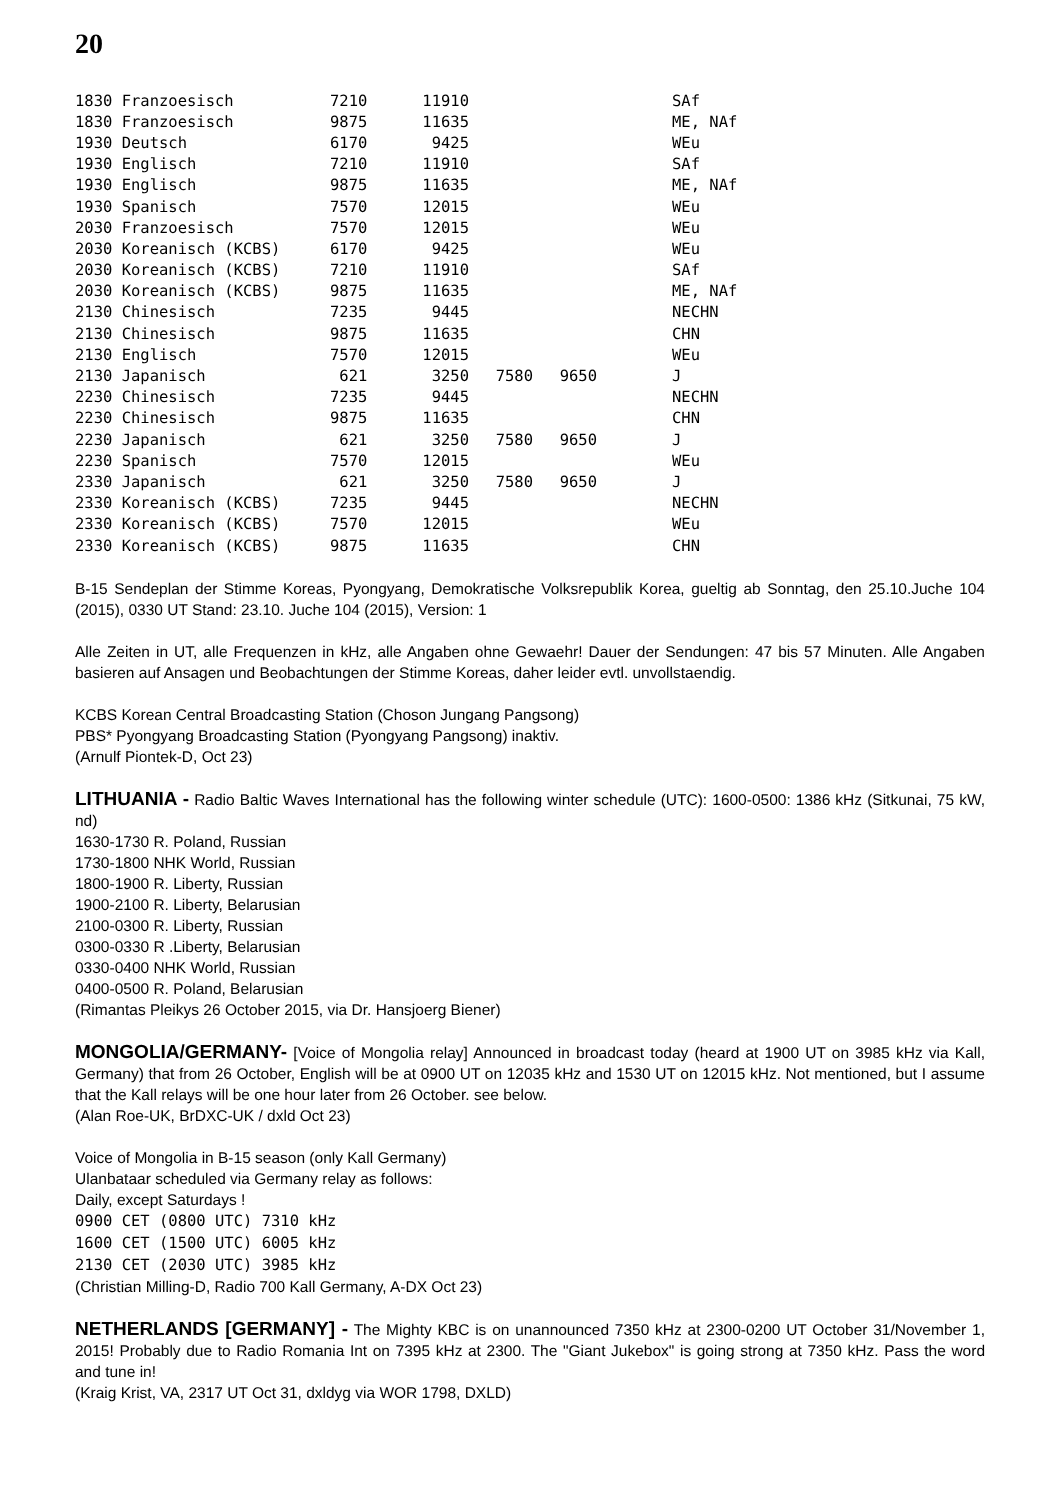20
| 1830 Franzoesisch | 7210 | 11910 | | | SAf |
| 1830 Franzoesisch | 9875 | 11635 | | | ME, NAf |
| 1930 Deutsch | 6170 | 9425 | | | WEu |
| 1930 Englisch | 7210 | 11910 | | | SAf |
| 1930 Englisch | 9875 | 11635 | | | ME, NAf |
| 1930 Spanisch | 7570 | 12015 | | | WEu |
| 2030 Franzoesisch | 7570 | 12015 | | | WEu |
| 2030 Koreanisch (KCBS) | 6170 | 9425 | | | WEu |
| 2030 Koreanisch (KCBS) | 7210 | 11910 | | | SAf |
| 2030 Koreanisch (KCBS) | 9875 | 11635 | | | ME, NAf |
| 2130 Chinesisch | 7235 | 9445 | | | NECHN |
| 2130 Chinesisch | 9875 | 11635 | | | CHN |
| 2130 Englisch | 7570 | 12015 | | | WEu |
| 2130 Japanisch | 621 | 3250 | 7580 | 9650 | J |
| 2230 Chinesisch | 7235 | 9445 | | | NECHN |
| 2230 Chinesisch | 9875 | 11635 | | | CHN |
| 2230 Japanisch | 621 | 3250 | 7580 | 9650 | J |
| 2230 Spanisch | 7570 | 12015 | | | WEu |
| 2330 Japanisch | 621 | 3250 | 7580 | 9650 | J |
| 2330 Koreanisch (KCBS) | 7235 | 9445 | | | NECHN |
| 2330 Koreanisch (KCBS) | 7570 | 12015 | | | WEu |
| 2330 Koreanisch (KCBS) | 9875 | 11635 | | | CHN |
B-15 Sendeplan der Stimme Koreas, Pyongyang, Demokratische Volksrepublik Korea, gueltig ab Sonntag, den 25.10.Juche 104 (2015), 0330 UT Stand: 23.10. Juche 104 (2015), Version: 1
Alle Zeiten in UT, alle Frequenzen in kHz, alle Angaben ohne Gewaehr! Dauer der Sendungen: 47 bis 57 Minuten. Alle Angaben basieren auf Ansagen und Beobachtungen der Stimme Koreas, daher leider evtl. unvollstaendig.
KCBS Korean Central Broadcasting Station (Choson Jungang Pangsong)
PBS* Pyongyang Broadcasting Station (Pyongyang Pangsong) inaktiv.
(Arnulf Piontek-D, Oct 23)
LITHUANIA - Radio Baltic Waves International has the following winter schedule (UTC): 1600-0500: 1386 kHz (Sitkunai, 75 kW, nd)
1630-1730 R. Poland, Russian
1730-1800 NHK World, Russian
1800-1900 R. Liberty, Russian
1900-2100 R. Liberty, Belarusian
2100-0300 R. Liberty, Russian
0300-0330 R .Liberty, Belarusian
0330-0400 NHK World, Russian
0400-0500 R. Poland, Belarusian
(Rimantas Pleikys 26 October 2015, via Dr. Hansjoerg Biener)
MONGOLIA/GERMANY- [Voice of Mongolia relay] Announced in broadcast today (heard at 1900 UT on 3985 kHz via Kall, Germany) that from 26 October, English will be at 0900 UT on 12035 kHz and 1530 UT on 12015 kHz. Not mentioned, but I assume that the Kall relays will be one hour later from 26 October. see below.
(Alan Roe-UK, BrDXC-UK / dxld Oct 23)
Voice of Mongolia in B-15 season (only Kall Germany)
Ulanbataar scheduled via Germany relay as follows:
Daily, except Saturdays !
0900 CET (0800 UTC) 7310 kHz
1600 CET (1500 UTC) 6005 kHz
2130 CET (2030 UTC) 3985 kHz
(Christian Milling-D, Radio 700 Kall Germany, A-DX Oct 23)
NETHERLANDS [GERMANY] - The Mighty KBC is on unannounced 7350 kHz at 2300-0200 UT October 31/November 1, 2015! Probably due to Radio Romania Int on 7395 kHz at 2300. The "Giant Jukebox" is going strong at 7350 kHz. Pass the word and tune in!
(Kraig Krist, VA, 2317 UT Oct 31, dxldyg via WOR 1798, DXLD)